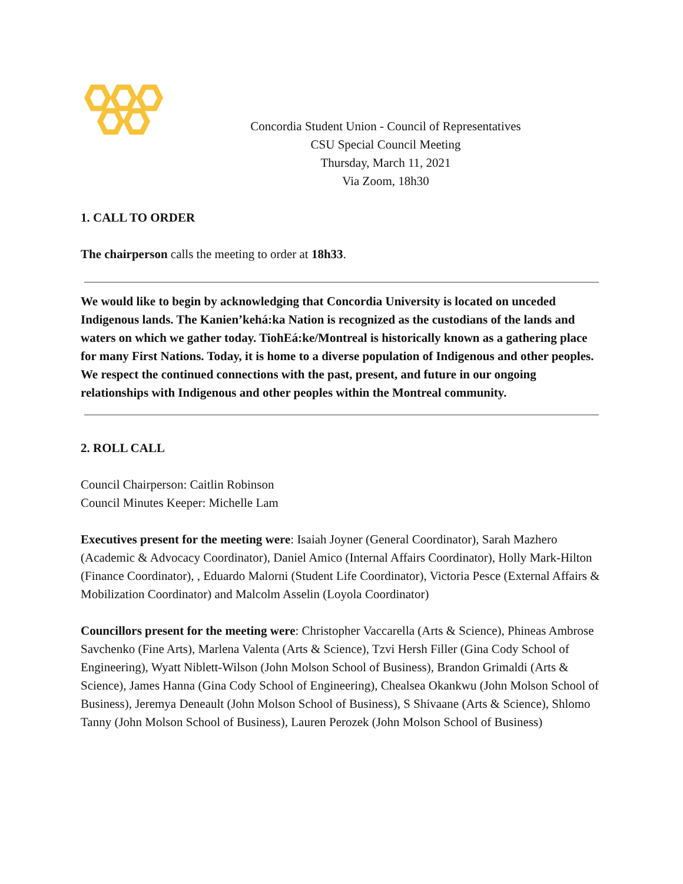Concordia Student Union - Council of Representatives
CSU Special Council Meeting
Thursday, March 11, 2021
Via Zoom, 18h30
1. CALL TO ORDER
The chairperson calls the meeting to order at 18h33.
We would like to begin by acknowledging that Concordia University is located on unceded Indigenous lands. The Kanien’kehá:ka Nation is recognized as the custodians of the lands and waters on which we gather today. TiohEá:ke/Montreal is historically known as a gathering place for many First Nations. Today, it is home to a diverse population of Indigenous and other peoples. We respect the continued connections with the past, present, and future in our ongoing relationships with Indigenous and other peoples within the Montreal community.
2. ROLL CALL
Council Chairperson: Caitlin Robinson
Council Minutes Keeper: Michelle Lam
Executives present for the meeting were: Isaiah Joyner (General Coordinator), Sarah Mazhero (Academic & Advocacy Coordinator), Daniel Amico (Internal Affairs Coordinator), Holly Mark-Hilton (Finance Coordinator), , Eduardo Malorni (Student Life Coordinator), Victoria Pesce (External Affairs & Mobilization Coordinator) and Malcolm Asselin (Loyola Coordinator)
Councillors present for the meeting were: Christopher Vaccarella (Arts & Science), Phineas Ambrose Savchenko (Fine Arts), Marlena Valenta (Arts & Science), Tzvi Hersh Filler (Gina Cody School of Engineering), Wyatt Niblett-Wilson (John Molson School of Business), Brandon Grimaldi (Arts & Science), James Hanna (Gina Cody School of Engineering), Chealsea Okankwu (John Molson School of Business), Jeremya Deneault (John Molson School of Business), S Shivaane (Arts & Science), Shlomo Tanny (John Molson School of Business), Lauren Perozek (John Molson School of Business)